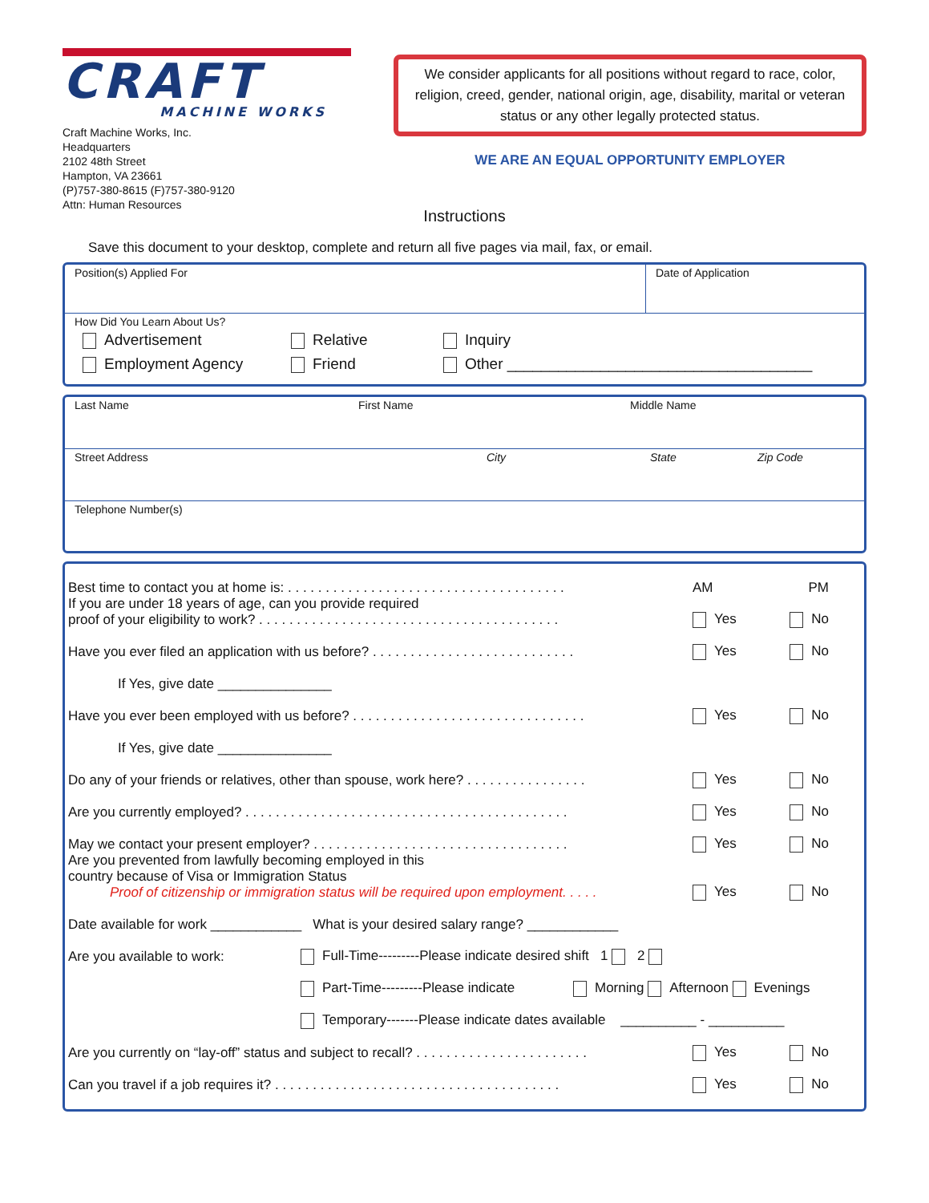CRAFT
MACHINE WORKS
Craft Machine Works, Inc.
Headquarters
2102 48th Street
Hampton, VA 23661
(P)757-380-8615 (F)757-380-9120
Attn: Human Resources
We consider applicants for all positions without regard to race, color, religion, creed, gender, national origin, age, disability, marital or veteran status or any other legally protected status.
WE ARE AN EQUAL OPPORTUNITY EMPLOYER
Instructions
Save this document to your desktop, complete and return all five pages via mail, fax, or email.
Position(s) Applied For Date of Application
How Did You Learn About Us?
Advertisement
Relative
Inquiry
Employment Agency
Friend
Other ____________________________________
Last Name First Name Middle Name
Street Address City State Zip Code
Telephone Number(s)
Best time to contact you at home is: . . . . . . . . . . . . . . . . . . . . . . . . . . . . . . . . . . . . . AM PM
If you are under 18 years of age, can you provide required
proof of your eligibility to work? . . . . . . . . . . . . . . . . . . . . . . . . . . . . . . . . . . . . . . . . Yes No
Have you ever filed an application with us before? . . . . . . . . . . . . . . . . . . . . . . . . . . . Yes No
If Yes, give date _______________
Have you ever been employed with us before? . . . . . . . . . . . . . . . . . . . . . . . . . . . . . . . Yes No
If Yes, give date _______________
Do any of your friends or relatives, other than spouse, work here? . . . . . . . . . . . . . . . . Yes No
Are you currently employed? . . . . . . . . . . . . . . . . . . . . . . . . . . . . . . . . . . . . . . . . . . . Yes No
May we contact your present employer? . . . . . . . . . . . . . . . . . . . . . . . . . . . . . . . . . . Yes No
Are you prevented from lawfully becoming employed in this
country because of Visa or Immigration Status
Proof of citizenship or immigration status will be required upon employment. . . . . Yes No
Date available for work ____________ What is your desired salary range? ____________
Are you available to work: Full-Time---------Please indicate desired shift 1 2
Part-Time---------Please indicate Morning Afternoon Evenings
Temporary-------Please indicate dates available __________ - __________
Are you currently on “lay-off” status and subject to recall? . . . . . . . . . . . . . . . . . . . . . . . Yes No
Can you travel if a job requires it? . . . . . . . . . . . . . . . . . . . . . . . . . . . . . . . . . . . . . . Yes No